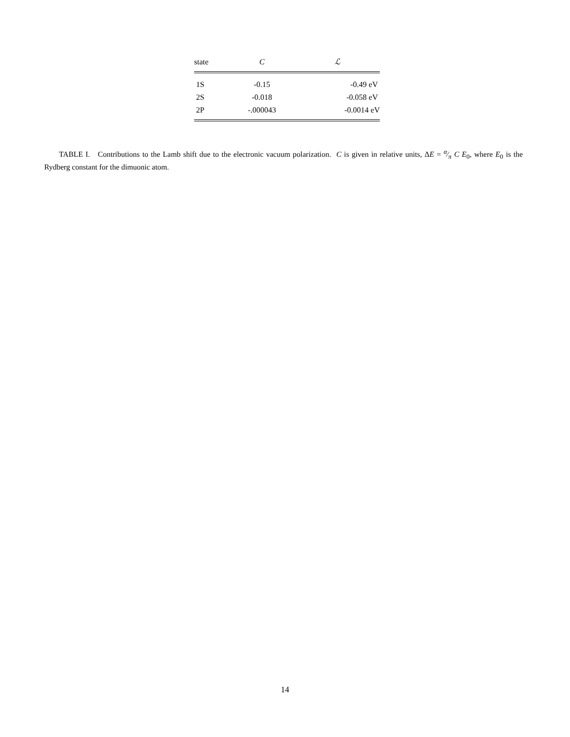| state | C | ℒ |
| --- | --- | --- |
| 1S | -0.15 | -0.49 eV |
| 2S | -0.018 | -0.058 eV |
| 2P | -.000043 | -0.0014 eV |
TABLE I. Contributions to the Lamb shift due to the electronic vacuum polarization. C is given in relative units, ΔE = α⁄π C E<sub>0</sub>, where E<sub>0</sub> is the Rydberg constant for the dimuonic atom.
14